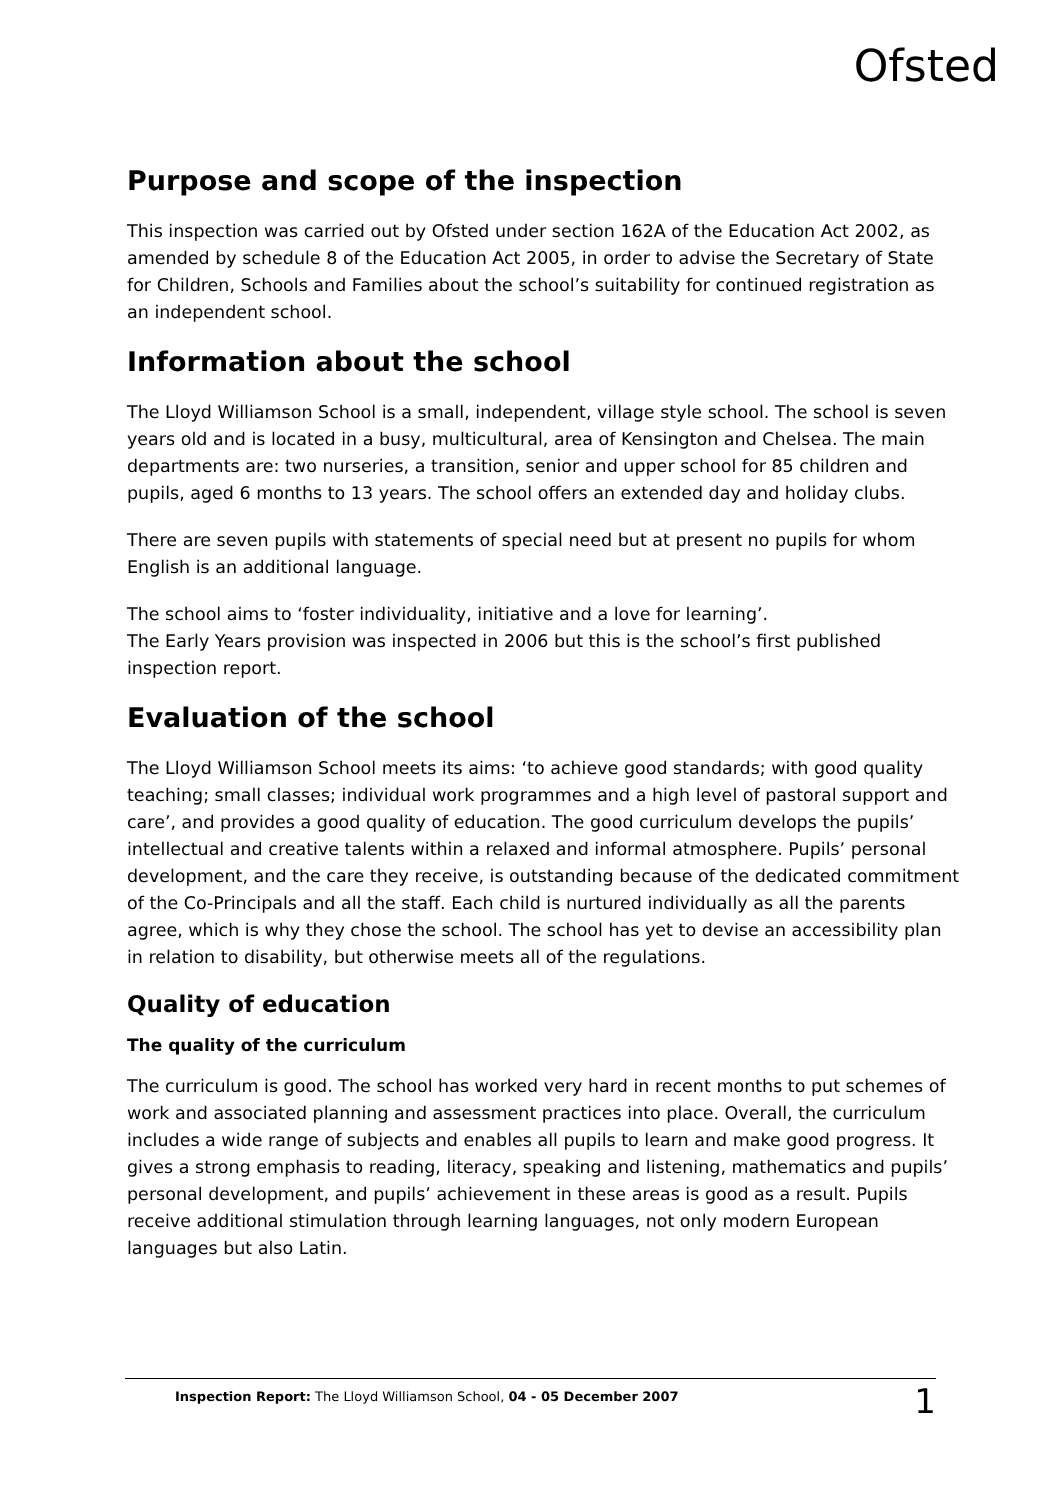Ofsted
Purpose and scope of the inspection
This inspection was carried out by Ofsted under section 162A of the Education Act 2002, as amended by schedule 8 of the Education Act 2005, in order to advise the Secretary of State for Children, Schools and Families about the school’s suitability for continued registration as an independent school.
Information about the school
The Lloyd Williamson School is a small, independent, village style school. The school is seven years old and is located in a busy, multicultural, area of Kensington and Chelsea. The main departments are: two nurseries, a transition, senior and upper school for 85 children and pupils, aged 6 months to 13 years. The school offers an extended day and holiday clubs.
There are seven pupils with statements of special need but at present no pupils for whom English is an additional language.
The school aims to ‘foster individuality, initiative and a love for learning’.
The Early Years provision was inspected in 2006 but this is the school’s first published inspection report.
Evaluation of the school
The Lloyd Williamson School meets its aims: ‘to achieve good standards; with good quality teaching; small classes; individual work programmes and a high level of pastoral support and care’, and provides a good quality of education. The good curriculum develops the pupils’ intellectual and creative talents within a relaxed and informal atmosphere. Pupils’ personal development, and the care they receive, is outstanding because of the dedicated commitment of the Co-Principals and all the staff. Each child is nurtured individually as all the parents agree, which is why they chose the school. The school has yet to devise an accessibility plan in relation to disability, but otherwise meets all of the regulations.
Quality of education
The quality of the curriculum
The curriculum is good. The school has worked very hard in recent months to put schemes of work and associated planning and assessment practices into place. Overall, the curriculum includes a wide range of subjects and enables all pupils to learn and make good progress. It gives a strong emphasis to reading, literacy, speaking and listening, mathematics and pupils’ personal development, and pupils’ achievement in these areas is good as a result. Pupils receive additional stimulation through learning languages, not only modern European languages but also Latin.
Inspection Report: The Lloyd Williamson School, 04 - 05 December 2007 1